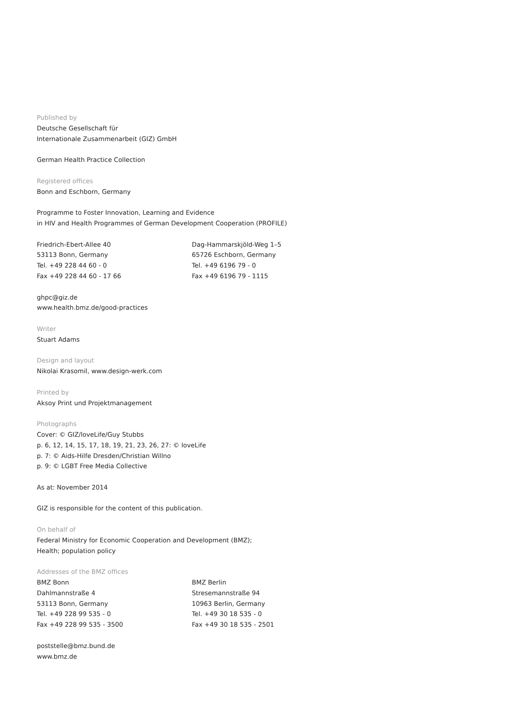Published by
Deutsche Gesellschaft für
Internationale Zusammenarbeit (GIZ) GmbH
German Health Practice Collection
Registered offices
Bonn and Eschborn, Germany
Programme to Foster Innovation, Learning and Evidence
in HIV and Health Programmes of German Development Cooperation (PROFILE)
Friedrich-Ebert-Allee 40
53113 Bonn, Germany
Tel. +49 228 44 60 - 0
Fax +49 228 44 60 - 17 66
Dag-Hammarskjöld-Weg 1–5
65726 Eschborn, Germany
Tel. +49 6196 79 - 0
Fax +49 6196 79 - 1115
ghpc@giz.de
www.health.bmz.de/good-practices
Writer
Stuart Adams
Design and layout
Nikolai Krasomil, www.design-werk.com
Printed by
Aksoy Print und Projektmanagement
Photographs
Cover: © GIZ/loveLife/Guy Stubbs
p. 6, 12, 14, 15, 17, 18, 19, 21, 23, 26, 27: © loveLife
p. 7: © Aids-Hilfe Dresden/Christian Willno
p. 9: © LGBT Free Media Collective
As at: November 2014
GIZ is responsible for the content of this publication.
On behalf of
Federal Ministry for Economic Cooperation and Development (BMZ);
Health; population policy
Addresses of the BMZ offices
BMZ Bonn
Dahlmannstraße 4
53113 Bonn, Germany
Tel. +49 228 99 535 - 0
Fax +49 228 99 535 - 3500
BMZ Berlin
Stresemannstraße 94
10963 Berlin, Germany
Tel. +49 30 18 535 - 0
Fax +49 30 18 535 - 2501
poststelle@bmz.bund.de
www.bmz.de